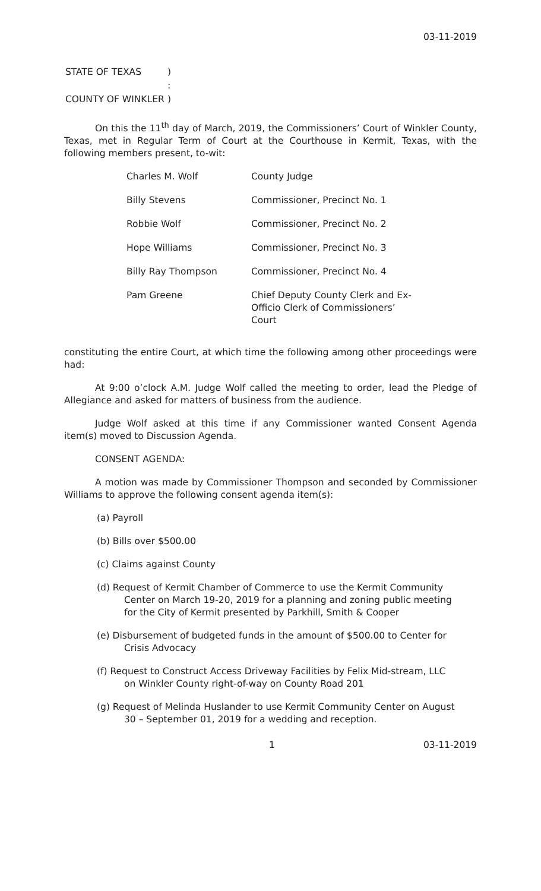03-11-2019
| STATE OF TEXAS | ) |
| | : |
| COUNTY OF WINKLER | ) |
On this the 11<sup>th</sup> day of March, 2019, the Commissioners’ Court of Winkler County, Texas, met in Regular Term of Court at the Courthouse in Kermit, Texas, with the following members present, to-wit:
| Charles M. Wolf | County Judge |
| Billy Stevens | Commissioner, Precinct No. 1 |
| Robbie Wolf | Commissioner, Precinct No. 2 |
| Hope Williams | Commissioner, Precinct No. 3 |
| Billy Ray Thompson | Commissioner, Precinct No. 4 |
| Pam Greene | Chief Deputy County Clerk and Ex-Officio Clerk of Commissioners’ Court |
constituting the entire Court, at which time the following among other proceedings were had:
At 9:00 o’clock A.M. Judge Wolf called the meeting to order, lead the Pledge of Allegiance and asked for matters of business from the audience.
Judge Wolf asked at this time if any Commissioner wanted Consent Agenda item(s) moved to Discussion Agenda.
CONSENT AGENDA:
A motion was made by Commissioner Thompson and seconded by Commissioner Williams to approve the following consent agenda item(s):
(a) Payroll
(b) Bills over $500.00
(c) Claims against County
(d) Request of Kermit Chamber of Commerce to use the Kermit Community Center on March 19-20, 2019 for a planning and zoning public meeting for the City of Kermit presented by Parkhill, Smith & Cooper
(e) Disbursement of budgeted funds in the amount of $500.00 to Center for Crisis Advocacy
(f) Request to Construct Access Driveway Facilities by Felix Mid-stream, LLC on Winkler County right-of-way on County Road 201
(g) Request of Melinda Huslander to use Kermit Community Center on August 30 – September 01, 2019 for a wedding and reception.
1 03-11-2019